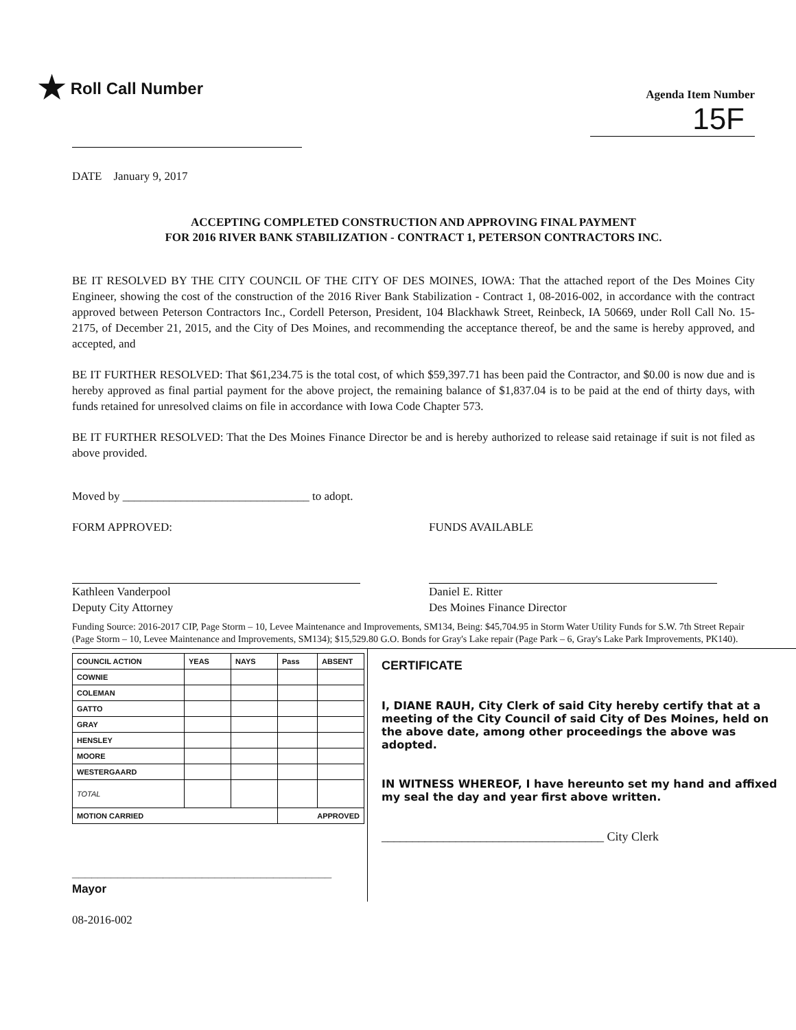★ Roll Call Number
Agenda Item Number
15F
DATE January 9, 2017
ACCEPTING COMPLETED CONSTRUCTION AND APPROVING FINAL PAYMENT
FOR 2016 RIVER BANK STABILIZATION - CONTRACT 1, PETERSON CONTRACTORS INC.
BE IT RESOLVED BY THE CITY COUNCIL OF THE CITY OF DES MOINES, IOWA: That the attached report of the Des Moines City Engineer, showing the cost of the construction of the 2016 River Bank Stabilization - Contract 1, 08-2016-002, in accordance with the contract approved between Peterson Contractors Inc., Cordell Peterson, President, 104 Blackhawk Street, Reinbeck, IA 50669, under Roll Call No. 15-2175, of December 21, 2015, and the City of Des Moines, and recommending the acceptance thereof, be and the same is hereby approved, and accepted, and
BE IT FURTHER RESOLVED: That $61,234.75 is the total cost, of which $59,397.71 has been paid the Contractor, and $0.00 is now due and is hereby approved as final partial payment for the above project, the remaining balance of $1,837.04 is to be paid at the end of thirty days, with funds retained for unresolved claims on file in accordance with Iowa Code Chapter 573.
BE IT FURTHER RESOLVED: That the Des Moines Finance Director be and is hereby authorized to release said retainage if suit is not filed as above provided.
Moved by ________________________________ to adopt.
FORM APPROVED:
Kathleen Vanderpool
Deputy City Attorney
FUNDS AVAILABLE
Daniel E. Ritter
Des Moines Finance Director
Funding Source: 2016-2017 CIP, Page Storm – 10, Levee Maintenance and Improvements, SM134, Being: $45,704.95 in Storm Water Utility Funds for S.W. 7th Street Repair (Page Storm – 10, Levee Maintenance and Improvements, SM134); $15,529.80 G.O. Bonds for Gray's Lake repair (Page Park – 6, Gray's Lake Park Improvements, PK140).
| COUNCIL ACTION | YEAS | NAYS | Pass | ABSENT |
| --- | --- | --- | --- | --- |
| COWNIE | | | | |
| COLEMAN | | | | |
| GATTO | | | | |
| GRAY | | | | |
| HENSLEY | | | | |
| MOORE | | | | |
| WESTERGAARD | | | | |
| TOTAL | | | | |
| MOTION CARRIED | | | APPROVED | |
________________________________________ Mayor
08-2016-002
CERTIFICATE
I, DIANE RAUH, City Clerk of said City hereby certify that at a meeting of the City Council of said City of Des Moines, held on the above date, among other proceedings the above was adopted.
IN WITNESS WHEREOF, I have hereunto set my hand and affixed my seal the day and year first above written.
____________________________________ City Clerk